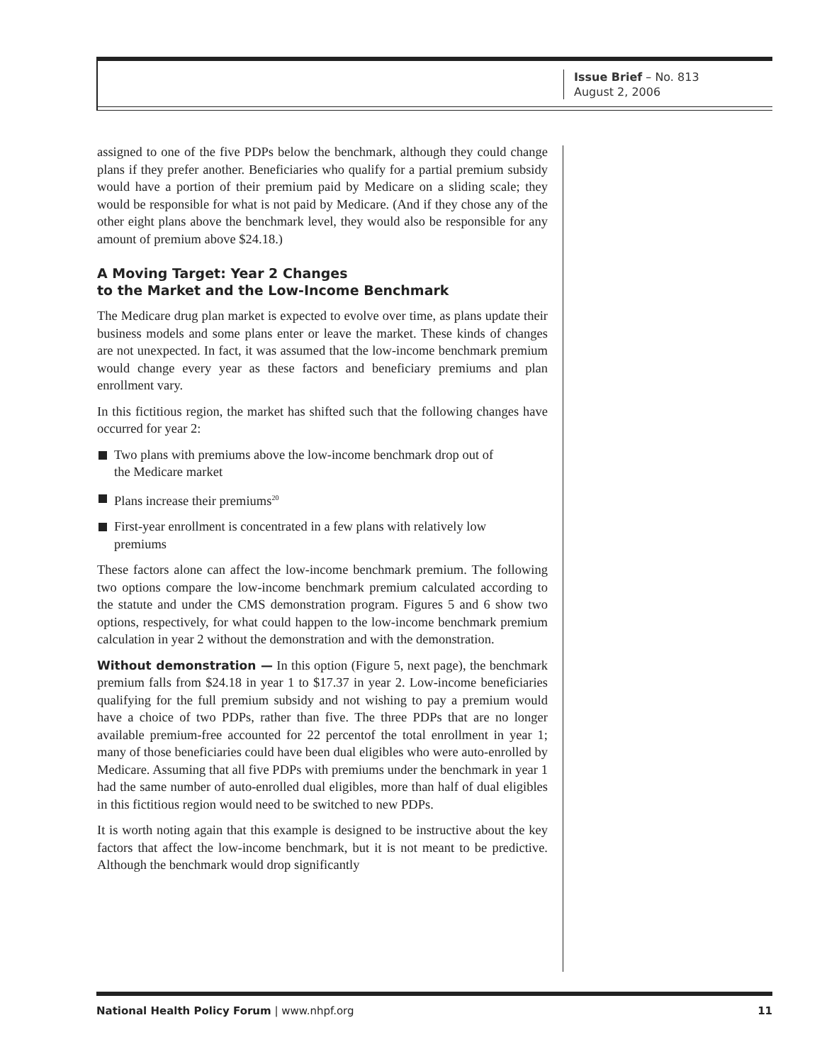Issue Brief – No. 813
August 2, 2006
assigned to one of the five PDPs below the benchmark, although they could change plans if they prefer another. Beneficiaries who qualify for a partial premium subsidy would have a portion of their premium paid by Medicare on a sliding scale; they would be responsible for what is not paid by Medicare. (And if they chose any of the other eight plans above the benchmark level, they would also be responsible for any amount of premium above $24.18.)
A Moving Target: Year 2 Changes
to the Market and the Low-Income Benchmark
The Medicare drug plan market is expected to evolve over time, as plans update their business models and some plans enter or leave the market. These kinds of changes are not unexpected. In fact, it was assumed that the low-income benchmark premium would change every year as these factors and beneficiary premiums and plan enrollment vary.
In this fictitious region, the market has shifted such that the following changes have occurred for year 2:
Two plans with premiums above the low-income benchmark drop out of the Medicare market
Plans increase their premiums<sup>20</sup>
First-year enrollment is concentrated in a few plans with relatively low premiums
These factors alone can affect the low-income benchmark premium. The following two options compare the low-income benchmark premium calculated according to the statute and under the CMS demonstration program. Figures 5 and 6 show two options, respectively, for what could happen to the low-income benchmark premium calculation in year 2 without the demonstration and with the demonstration.
Without demonstration — In this option (Figure 5, next page), the benchmark premium falls from $24.18 in year 1 to $17.37 in year 2. Low-income beneficiaries qualifying for the full premium subsidy and not wishing to pay a premium would have a choice of two PDPs, rather than five. The three PDPs that are no longer available premium-free accounted for 22 percentof the total enrollment in year 1; many of those beneficiaries could have been dual eligibles who were auto-enrolled by Medicare. Assuming that all five PDPs with premiums under the benchmark in year 1 had the same number of auto-enrolled dual eligibles, more than half of dual eligibles in this fictitious region would need to be switched to new PDPs.
It is worth noting again that this example is designed to be instructive about the key factors that affect the low-income benchmark, but it is not meant to be predictive. Although the benchmark would drop significantly
National Health Policy Forum | www.nhpf.org 11